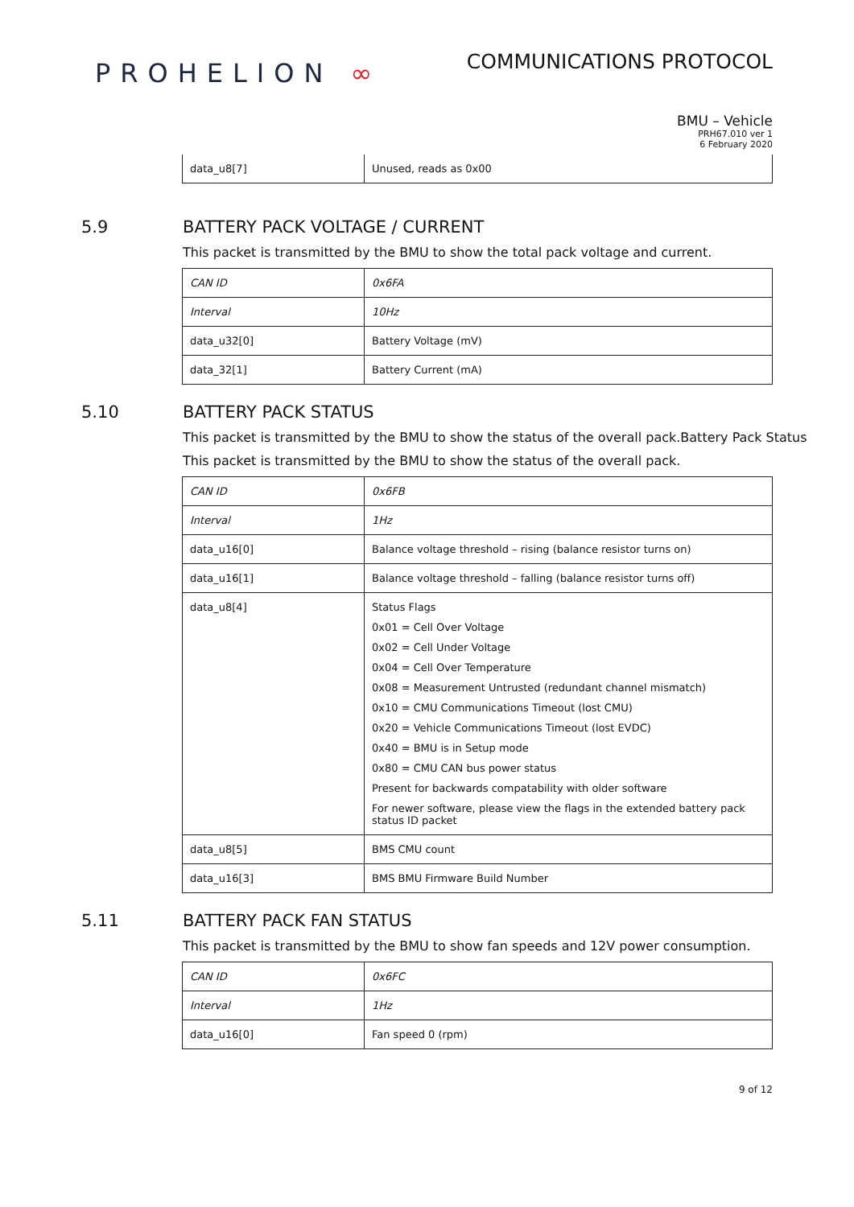PROHELION ∞
COMMUNICATIONS PROTOCOL
BMU – Vehicle
PRH67.010 ver 1
6 February 2020
| data_u8[7] | Unused, reads as 0x00 |
5.9 BATTERY PACK VOLTAGE / CURRENT
This packet is transmitted by the BMU to show the total pack voltage and current.
| CAN ID | 0x6FA |
| Interval | 10Hz |
| data_u32[0] | Battery Voltage (mV) |
| data_32[1] | Battery Current (mA) |
5.10 BATTERY PACK STATUS
This packet is transmitted by the BMU to show the status of the overall pack.Battery Pack Status
This packet is transmitted by the BMU to show the status of the overall pack.
| CAN ID | 0x6FB |
| Interval | 1Hz |
| data_u16[0] | Balance voltage threshold – rising (balance resistor turns on) |
| data_u16[1] | Balance voltage threshold – falling (balance resistor turns off) |
| data_u8[4] | Status Flags 0x01 = Cell Over Voltage 0x02 = Cell Under Voltage 0x04 = Cell Over Temperature 0x08 = Measurement Untrusted (redundant channel mismatch) 0x10 = CMU Communications Timeout (lost CMU) 0x20 = Vehicle Communications Timeout (lost EVDC) 0x40 = BMU is in Setup mode 0x80 = CMU CAN bus power status Present for backwards compatability with older software For newer software, please view the flags in the extended battery pack status ID packet |
| data_u8[5] | BMS CMU count |
| data_u16[3] | BMS BMU Firmware Build Number |
5.11 BATTERY PACK FAN STATUS
This packet is transmitted by the BMU to show fan speeds and 12V power consumption.
| CAN ID | 0x6FC |
| Interval | 1Hz |
| data_u16[0] | Fan speed 0 (rpm) |
9 of 12